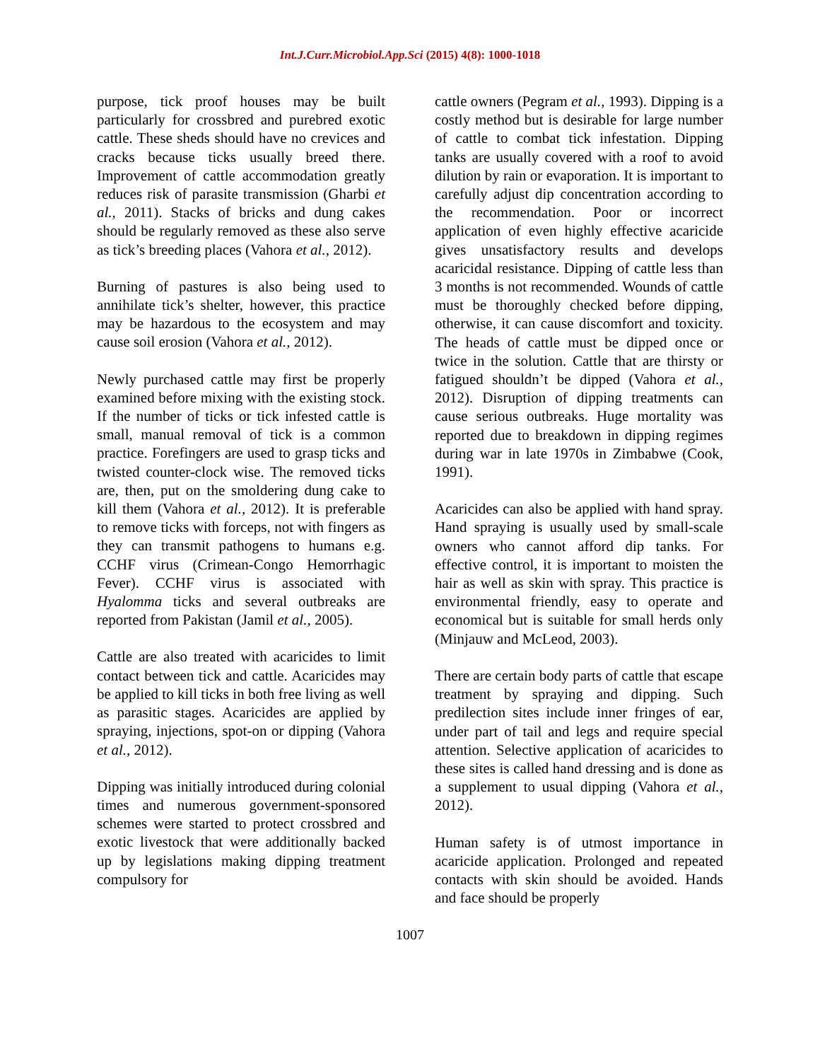Int.J.Curr.Microbiol.App.Sci (2015) 4(8): 1000-1018
purpose, tick proof houses may be built particularly for crossbred and purebred exotic cattle. These sheds should have no crevices and cracks because ticks usually breed there. Improvement of cattle accommodation greatly reduces risk of parasite transmission (Gharbi et al., 2011). Stacks of bricks and dung cakes should be regularly removed as these also serve as tick’s breeding places (Vahora et al., 2012).
Burning of pastures is also being used to annihilate tick’s shelter, however, this practice may be hazardous to the ecosystem and may cause soil erosion (Vahora et al., 2012).
Newly purchased cattle may first be properly examined before mixing with the existing stock. If the number of ticks or tick infested cattle is small, manual removal of tick is a common practice. Forefingers are used to grasp ticks and twisted counter-clock wise. The removed ticks are, then, put on the smoldering dung cake to kill them (Vahora et al., 2012). It is preferable to remove ticks with forceps, not with fingers as they can transmit pathogens to humans e.g. CCHF virus (Crimean-Congo Hemorrhagic Fever). CCHF virus is associated with Hyalomma ticks and several outbreaks are reported from Pakistan (Jamil et al., 2005).
Cattle are also treated with acaricides to limit contact between tick and cattle. Acaricides may be applied to kill ticks in both free living as well as parasitic stages. Acaricides are applied by spraying, injections, spot-on or dipping (Vahora et al., 2012).
Dipping was initially introduced during colonial times and numerous government-sponsored schemes were started to protect crossbred and exotic livestock that were additionally backed up by legislations making dipping treatment compulsory for
cattle owners (Pegram et al., 1993). Dipping is a costly method but is desirable for large number of cattle to combat tick infestation. Dipping tanks are usually covered with a roof to avoid dilution by rain or evaporation. It is important to carefully adjust dip concentration according to the recommendation. Poor or incorrect application of even highly effective acaricide gives unsatisfactory results and develops acaricidal resistance. Dipping of cattle less than 3 months is not recommended. Wounds of cattle must be thoroughly checked before dipping, otherwise, it can cause discomfort and toxicity. The heads of cattle must be dipped once or twice in the solution. Cattle that are thirsty or fatigued shouldn’t be dipped (Vahora et al., 2012). Disruption of dipping treatments can cause serious outbreaks. Huge mortality was reported due to breakdown in dipping regimes during war in late 1970s in Zimbabwe (Cook, 1991).
Acaricides can also be applied with hand spray. Hand spraying is usually used by small-scale owners who cannot afford dip tanks. For effective control, it is important to moisten the hair as well as skin with spray. This practice is environmental friendly, easy to operate and economical but is suitable for small herds only (Minjauw and McLeod, 2003).
There are certain body parts of cattle that escape treatment by spraying and dipping. Such predilection sites include inner fringes of ear, under part of tail and legs and require special attention. Selective application of acaricides to these sites is called hand dressing and is done as a supplement to usual dipping (Vahora et al., 2012).
Human safety is of utmost importance in acaricide application. Prolonged and repeated contacts with skin should be avoided. Hands and face should be properly
1007